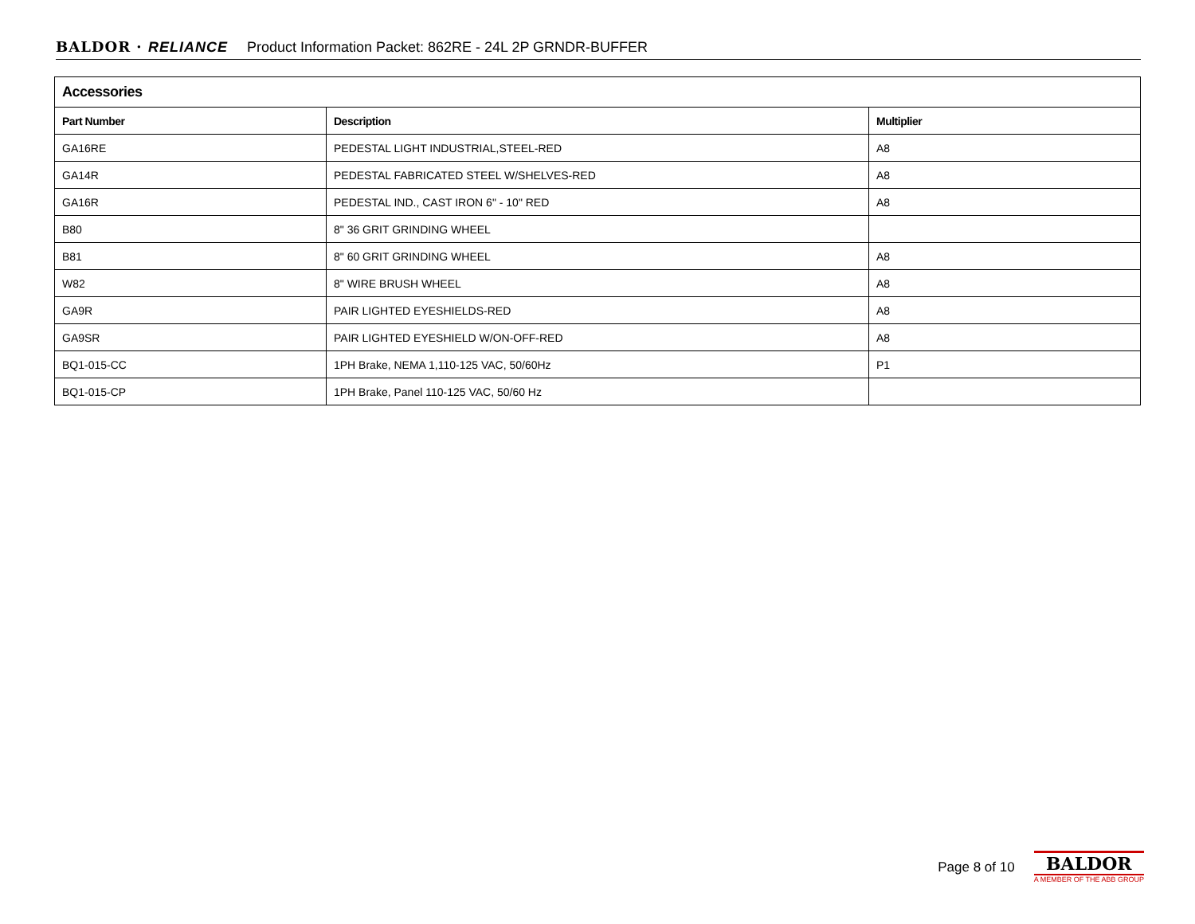BALDOR · RELIANCE Product Information Packet: 862RE - 24L 2P GRNDR-BUFFER
| Accessories | | |
| --- | --- | --- |
| Part Number | Description | Multiplier |
| GA16RE | PEDESTAL LIGHT INDUSTRIAL,STEEL-RED | A8 |
| GA14R | PEDESTAL FABRICATED STEEL W/SHELVES-RED | A8 |
| GA16R | PEDESTAL IND., CAST IRON 6" - 10" RED | A8 |
| B80 | 8" 36 GRIT GRINDING WHEEL | |
| B81 | 8" 60 GRIT GRINDING WHEEL | A8 |
| W82 | 8" WIRE BRUSH WHEEL | A8 |
| GA9R | PAIR LIGHTED EYESHIELDS-RED | A8 |
| GA9SR | PAIR LIGHTED EYESHIELD W/ON-OFF-RED | A8 |
| BQ1-015-CC | 1PH Brake, NEMA 1,110-125 VAC, 50/60Hz | P1 |
| BQ1-015-CP | 1PH Brake, Panel 110-125 VAC, 50/60 Hz | |
Page 8 of 10
BALDOR
A MEMBER OF THE ABB GROUP